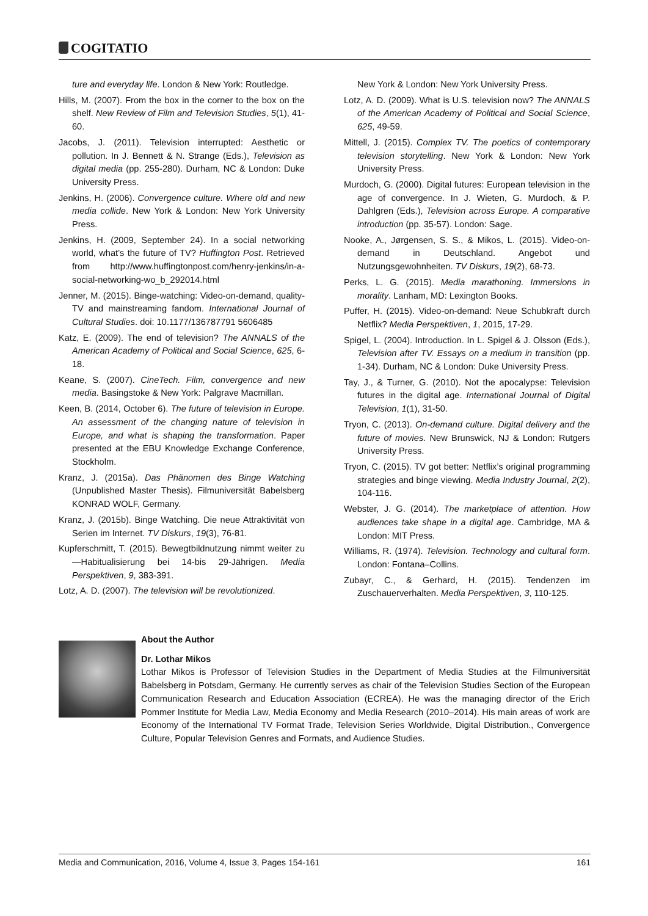COGITATIO
ture and everyday life. London & New York: Routledge.
Hills, M. (2007). From the box in the corner to the box on the shelf. New Review of Film and Television Studies, 5(1), 41-60.
Jacobs, J. (2011). Television interrupted: Aesthetic or pollution. In J. Bennett & N. Strange (Eds.), Television as digital media (pp. 255-280). Durham, NC & London: Duke University Press.
Jenkins, H. (2006). Convergence culture. Where old and new media collide. New York & London: New York University Press.
Jenkins, H. (2009, September 24). In a social networking world, what’s the future of TV? Huffington Post. Retrieved from http://www.huffingtonpost.com/henry-jenkins/in-a-social-networking-wo_b_292014.html
Jenner, M. (2015). Binge-watching: Video-on-demand, quality-TV and mainstreaming fandom. International Journal of Cultural Studies. doi: 10.1177/136787791 5606485
Katz, E. (2009). The end of television? The ANNALS of the American Academy of Political and Social Science, 625, 6-18.
Keane, S. (2007). CineTech. Film, convergence and new media. Basingstoke & New York: Palgrave Macmillan.
Keen, B. (2014, October 6). The future of television in Europe. An assessment of the changing nature of television in Europe, and what is shaping the transformation. Paper presented at the EBU Knowledge Exchange Conference, Stockholm.
Kranz, J. (2015a). Das Phänomen des Binge Watching (Unpublished Master Thesis). Filmuniversität Babelsberg KONRAD WOLF, Germany.
Kranz, J. (2015b). Binge Watching. Die neue Attraktivität von Serien im Internet. TV Diskurs, 19(3), 76-81.
Kupferschmitt, T. (2015). Bewegtbildnutzung nimmt weiter zu—Habitualisierung bei 14-bis 29-Jährigen. Media Perspektiven, 9, 383-391.
Lotz, A. D. (2007). The television will be revolutionized.
New York & London: New York University Press.
Lotz, A. D. (2009). What is U.S. television now? The ANNALS of the American Academy of Political and Social Science, 625, 49-59.
Mittell, J. (2015). Complex TV. The poetics of contemporary television storytelling. New York & London: New York University Press.
Murdoch, G. (2000). Digital futures: European television in the age of convergence. In J. Wieten, G. Murdoch, & P. Dahlgren (Eds.), Television across Europe. A comparative introduction (pp. 35-57). London: Sage.
Nooke, A., Jørgensen, S. S., & Mikos, L. (2015). Video-on-demand in Deutschland. Angebot und Nutzungsgewohnheiten. TV Diskurs, 19(2), 68-73.
Perks, L. G. (2015). Media marathoning. Immersions in morality. Lanham, MD: Lexington Books.
Puffer, H. (2015). Video-on-demand: Neue Schubkraft durch Netflix? Media Perspektiven, 1, 2015, 17-29.
Spigel, L. (2004). Introduction. In L. Spigel & J. Olsson (Eds.), Television after TV. Essays on a medium in transition (pp. 1-34). Durham, NC & London: Duke University Press.
Tay, J., & Turner, G. (2010). Not the apocalypse: Television futures in the digital age. International Journal of Digital Television, 1(1), 31-50.
Tryon, C. (2013). On-demand culture. Digital delivery and the future of movies. New Brunswick, NJ & London: Rutgers University Press.
Tryon, C. (2015). TV got better: Netflix’s original programming strategies and binge viewing. Media Industry Journal, 2(2), 104-116.
Webster, J. G. (2014). The marketplace of attention. How audiences take shape in a digital age. Cambridge, MA & London: MIT Press.
Williams, R. (1974). Television. Technology and cultural form. London: Fontana–Collins.
Zubayr, C., & Gerhard, H. (2015). Tendenzen im Zuschauerverhalten. Media Perspektiven, 3, 110-125.
About the Author
Dr. Lothar Mikos
Lothar Mikos is Professor of Television Studies in the Department of Media Studies at the Filmuniversität Babelsberg in Potsdam, Germany. He currently serves as chair of the Television Studies Section of the European Communication Research and Education Association (ECREA). He was the managing director of the Erich Pommer Institute for Media Law, Media Economy and Media Research (2010–2014). His main areas of work are Economy of the International TV Format Trade, Television Series Worldwide, Digital Distribution., Convergence Culture, Popular Television Genres and Formats, and Audience Studies.
Media and Communication, 2016, Volume 4, Issue 3, Pages 154-161 161